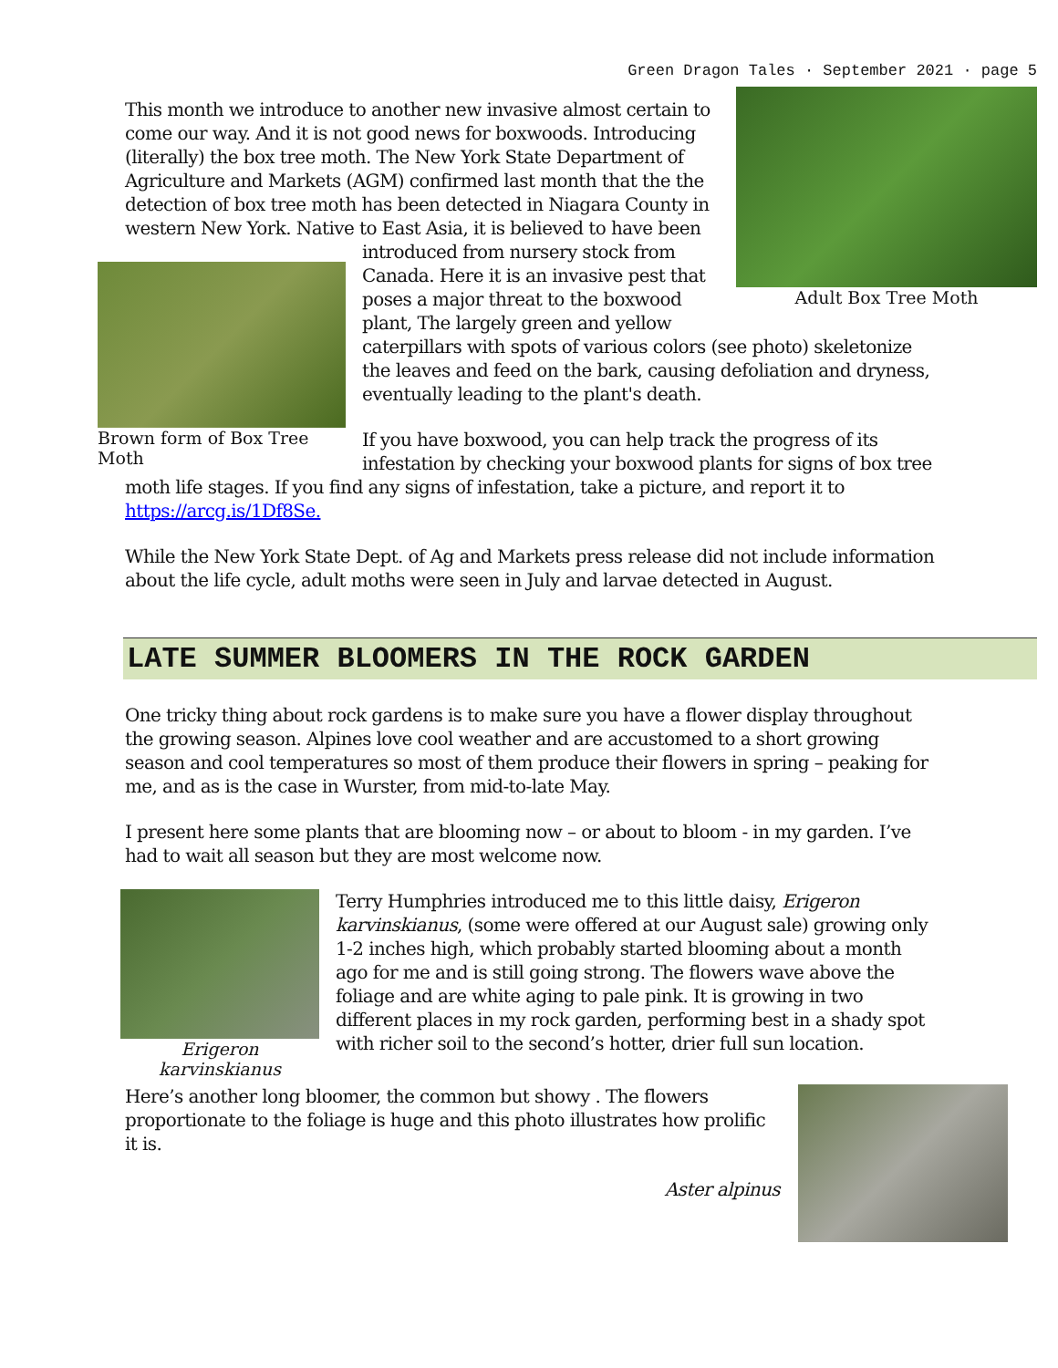Green Dragon Tales · September 2021 · page 5
Adult Box Tree Moth
This month we introduce to another new invasive almost certain to come our way. And it is not good news for boxwoods. Introducing (literally) the box tree moth. The New York State Department of Agriculture and Markets (AGM) confirmed last month that the the detection of box tree moth has been detected in Niagara County in western New York. Native to East Asia, it is believed to have been
Brown form of Box Tree Moth
introduced from nursery stock from Canada. Here it is an invasive pest that poses a major threat to the boxwood plant, The largely green and yellow caterpillars with spots of various colors (see photo) skeletonize the leaves and feed on the bark, causing defoliation and dryness, eventually leading to the plant's death.
If you have boxwood, you can help track the progress of its infestation by checking your boxwood plants for signs of box tree moth life stages. If you find any signs of infestation, take a picture, and report it to https://arcg.is/1Df8Se.
While the New York State Dept. of Ag and Markets press release did not include information about the life cycle, adult moths were seen in July and larvae detected in August.
LATE SUMMER BLOOMERS IN THE ROCK GARDEN
One tricky thing about rock gardens is to make sure you have a flower display throughout the growing season. Alpines love cool weather and are accustomed to a short growing season and cool temperatures so most of them produce their flowers in spring – peaking for me, and as is the case in Wurster, from mid-to-late May.
I present here some plants that are blooming now – or about to bloom - in my garden. I’ve had to wait all season but they are most welcome now.
Erigeron karvinskianus
Terry Humphries introduced me to this little daisy, Erigeron karvinskianus, (some were offered at our August sale) growing only 1-2 inches high, which probably started blooming about a month ago for me and is still going strong. The flowers wave above the foliage and are white aging to pale pink. It is growing in two different places in my rock garden, performing best in a shady spot with richer soil to the second’s hotter, drier full sun location.
Here’s another long bloomer, the common but showy . The flowers proportionate to the foliage is huge and this photo illustrates how prolific it is.
Aster alpinus